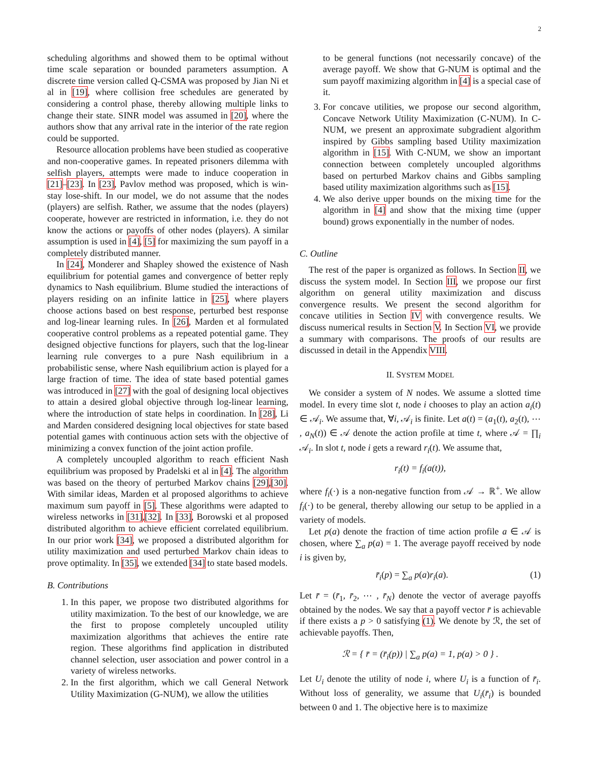2
scheduling algorithms and showed them to be optimal without time scale separation or bounded parameters assumption. A discrete time version called Q-CSMA was proposed by Jian Ni et al in [19], where collision free schedules are generated by considering a control phase, thereby allowing multiple links to change their state. SINR model was assumed in [20], where the authors show that any arrival rate in the interior of the rate region could be supported.
Resource allocation problems have been studied as cooperative and non-cooperative games. In repeated prisoners dilemma with selfish players, attempts were made to induce cooperation in [21]–[23]. In [23], Pavlov method was proposed, which is win-stay lose-shift. In our model, we do not assume that the nodes (players) are selfish. Rather, we assume that the nodes (players) cooperate, however are restricted in information, i.e. they do not know the actions or payoffs of other nodes (players). A similar assumption is used in [4], [5] for maximizing the sum payoff in a completely distributed manner.
In [24], Monderer and Shapley showed the existence of Nash equilibrium for potential games and convergence of better reply dynamics to Nash equilibrium. Blume studied the interactions of players residing on an infinite lattice in [25], where players choose actions based on best response, perturbed best response and log-linear learning rules. In [26], Marden et al formulated cooperative control problems as a repeated potential game. They designed objective functions for players, such that the log-linear learning rule converges to a pure Nash equilibrium in a probabilistic sense, where Nash equilibrium action is played for a large fraction of time. The idea of state based potential games was introduced in [27] with the goal of designing local objectives to attain a desired global objective through log-linear learning, where the introduction of state helps in coordination. In [28], Li and Marden considered designing local objectives for state based potential games with continuous action sets with the objective of minimizing a convex function of the joint action profile.
A completely uncoupled algorithm to reach efficient Nash equilibrium was proposed by Pradelski et al in [4]. The algorithm was based on the theory of perturbed Markov chains [29],[30]. With similar ideas, Marden et al proposed algorithms to achieve maximum sum payoff in [5]. These algorithms were adapted to wireless networks in [31],[32]. In [33], Borowski et al proposed distributed algorithm to achieve efficient correlated equilibrium. In our prior work [34], we proposed a distributed algorithm for utility maximization and used perturbed Markov chain ideas to prove optimality. In [35], we extended [34] to state based models.
B. Contributions
1. In this paper, we propose two distributed algorithms for utility maximization. To the best of our knowledge, we are the first to propose completely uncoupled utility maximization algorithms that achieves the entire rate region. These algorithms find application in distributed channel selection, user association and power control in a variety of wireless networks.
2. In the first algorithm, which we call General Network Utility Maximization (G-NUM), we allow the utilities
to be general functions (not necessarily concave) of the average payoff. We show that G-NUM is optimal and the sum payoff maximizing algorithm in [4] is a special case of it.
3. For concave utilities, we propose our second algorithm, Concave Network Utility Maximization (C-NUM). In C-NUM, we present an approximate subgradient algorithm inspired by Gibbs sampling based Utility maximization algorithm in [15]. With C-NUM, we show an important connection between completely uncoupled algorithms based on perturbed Markov chains and Gibbs sampling based utility maximization algorithms such as [15].
4. We also derive upper bounds on the mixing time for the algorithm in [4] and show that the mixing time (upper bound) grows exponentially in the number of nodes.
C. Outline
The rest of the paper is organized as follows. In Section II, we discuss the system model. In Section III, we propose our first algorithm on general utility maximization and discuss convergence results. We present the second algorithm for concave utilities in Section IV with convergence results. We discuss numerical results in Section V. In Section VI, we provide a summary with comparisons. The proofs of our results are discussed in detail in the Appendix VIII.
II. SYSTEM MODEL
We consider a system of N nodes. We assume a slotted time model. In every time slot t, node i chooses to play an action a<sub>i</sub>(t) ∈ 𝒜<sub>i</sub>. We assume that, ∀i, 𝒜<sub>i</sub> is finite. Let a(t) = (a<sub>1</sub>(t), a<sub>2</sub>(t), ⋯ , a<sub>N</sub>(t)) ∈ 𝒜 denote the action profile at time t, where 𝒜 = ∏<sub>i</sub> 𝒜<sub>i</sub>. In slot t, node i gets a reward r<sub>i</sub>(t). We assume that,
r<sub>i</sub>(t) = f<sub>i</sub>(a(t)),
where f<sub>i</sub>(·) is a non-negative function from 𝒜 → ℝ<sup>+</sup>. We allow f<sub>i</sub>(·) to be general, thereby allowing our setup to be applied in a variety of models.
Let p(a) denote the fraction of time action profile a ∈ 𝒜 is chosen, where ∑<sub>a</sub> p(a) = 1. The average payoff received by node i is given by,
r̄<sub>i</sub>(p) = ∑<sub>a</sub> p(a)r<sub>i</sub>(a). (1)
Let r̄ = (r̄<sub>1</sub>, r̄<sub>2</sub>, ⋯ , r̄<sub>N</sub>) denote the vector of average payoffs obtained by the nodes. We say that a payoff vector r̄ is achievable if there exists a p > 0 satisfying (1). We denote by ℛ, the set of achievable payoffs. Then,
ℛ = { r̄ = (r̄<sub>i</sub>(p)) | ∑<sub>a</sub> p(a) = 1, p(a) > 0 } .
Let U<sub>i</sub> denote the utility of node i, where U<sub>i</sub> is a function of r̄<sub>i</sub>. Without loss of generality, we assume that U<sub>i</sub>(r̄<sub>i</sub>) is bounded between 0 and 1. The objective here is to maximize